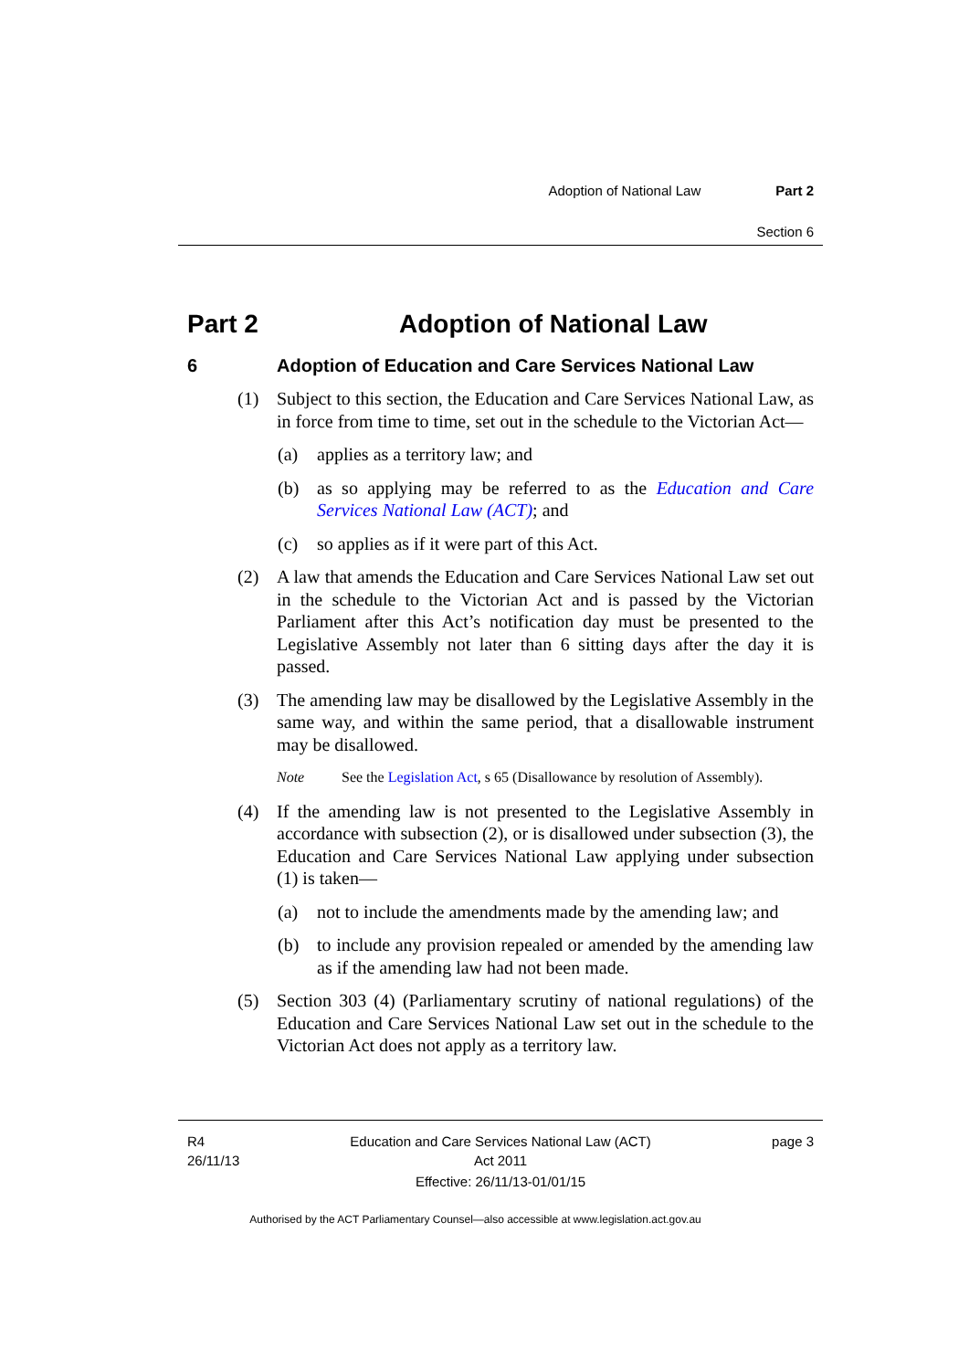Adoption of National Law Part 2
Section 6
Part 2 Adoption of National Law
6 Adoption of Education and Care Services National Law
(1) Subject to this section, the Education and Care Services National Law, as in force from time to time, set out in the schedule to the Victorian Act—
(a) applies as a territory law; and
(b) as so applying may be referred to as the Education and Care Services National Law (ACT); and
(c) so applies as if it were part of this Act.
(2) A law that amends the Education and Care Services National Law set out in the schedule to the Victorian Act and is passed by the Victorian Parliament after this Act’s notification day must be presented to the Legislative Assembly not later than 6 sitting days after the day it is passed.
(3) The amending law may be disallowed by the Legislative Assembly in the same way, and within the same period, that a disallowable instrument may be disallowed.
Note See the Legislation Act, s 65 (Disallowance by resolution of Assembly).
(4) If the amending law is not presented to the Legislative Assembly in accordance with subsection (2), or is disallowed under subsection (3), the Education and Care Services National Law applying under subsection (1) is taken—
(a) not to include the amendments made by the amending law; and
(b) to include any provision repealed or amended by the amending law as if the amending law had not been made.
(5) Section 303 (4) (Parliamentary scrutiny of national regulations) of the Education and Care Services National Law set out in the schedule to the Victorian Act does not apply as a territory law.
R4
26/11/13
Education and Care Services National Law (ACT)
Act 2011
page 3
Effective: 26/11/13-01/01/15
Authorised by the ACT Parliamentary Counsel—also accessible at www.legislation.act.gov.au